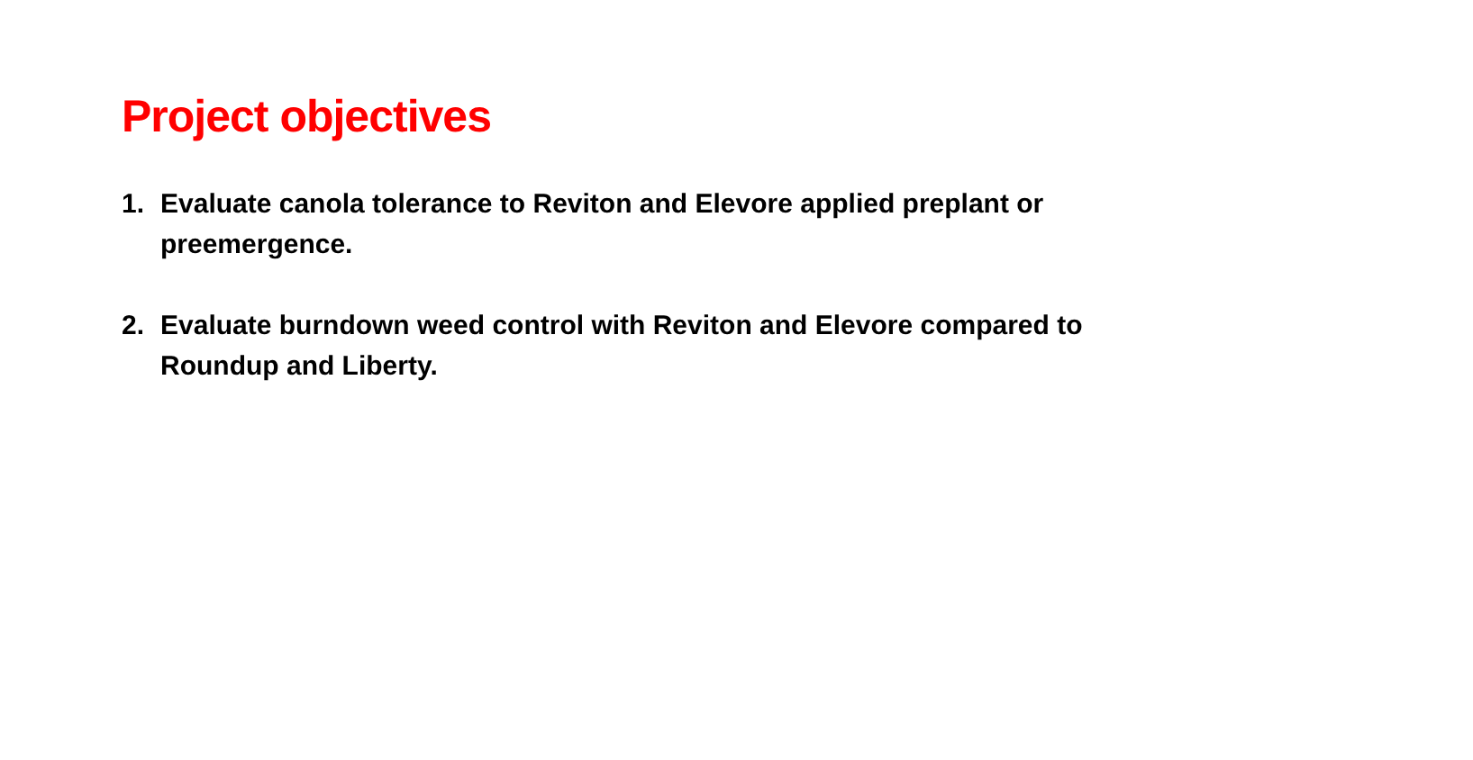Project objectives
1. Evaluate canola tolerance to Reviton and Elevore applied preplant or preemergence.
2. Evaluate burndown weed control with Reviton and Elevore compared to Roundup and Liberty.